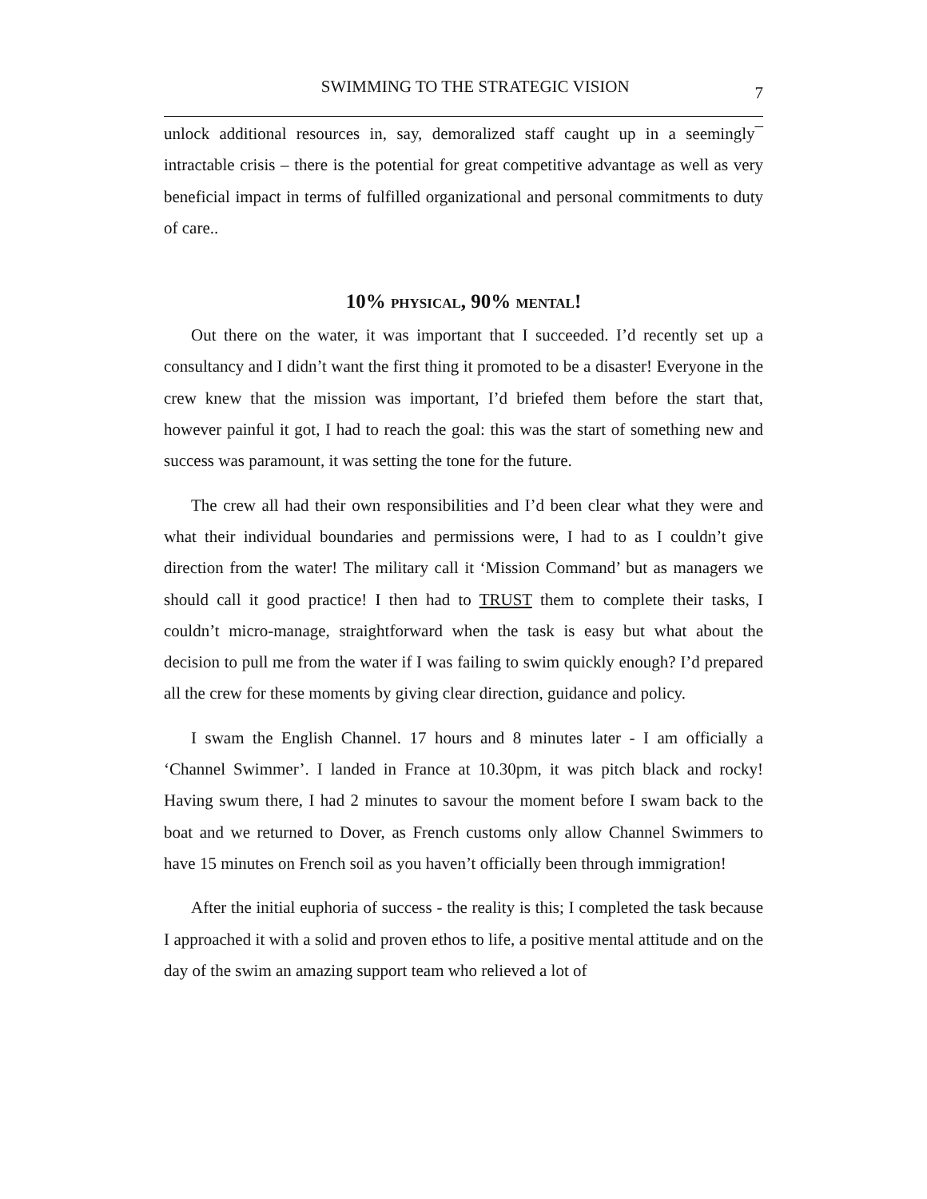SWIMMING TO THE STRATEGIC VISION 7
unlock additional resources in, say, demoralized staff caught up in a seemingly¯ intractable crisis – there is the potential for great competitive advantage as well as very beneficial impact in terms of fulfilled organizational and personal commitments to duty of care..
10% PHYSICAL, 90% MENTAL!
Out there on the water, it was important that I succeeded. I’d recently set up a consultancy and I didn’t want the first thing it promoted to be a disaster! Everyone in the crew knew that the mission was important, I’d briefed them before the start that, however painful it got, I had to reach the goal: this was the start of something new and success was paramount, it was setting the tone for the future.
The crew all had their own responsibilities and I’d been clear what they were and what their individual boundaries and permissions were, I had to as I couldn’t give direction from the water! The military call it ‘Mission Command’ but as managers we should call it good practice! I then had to TRUST them to complete their tasks, I couldn’t micro-manage, straightforward when the task is easy but what about the decision to pull me from the water if I was failing to swim quickly enough? I’d prepared all the crew for these moments by giving clear direction, guidance and policy.
I swam the English Channel. 17 hours and 8 minutes later - I am officially a ‘Channel Swimmer’. I landed in France at 10.30pm, it was pitch black and rocky! Having swum there, I had 2 minutes to savour the moment before I swam back to the boat and we returned to Dover, as French customs only allow Channel Swimmers to have 15 minutes on French soil as you haven’t officially been through immigration!
After the initial euphoria of success - the reality is this; I completed the task because I approached it with a solid and proven ethos to life, a positive mental attitude and on the day of the swim an amazing support team who relieved a lot of